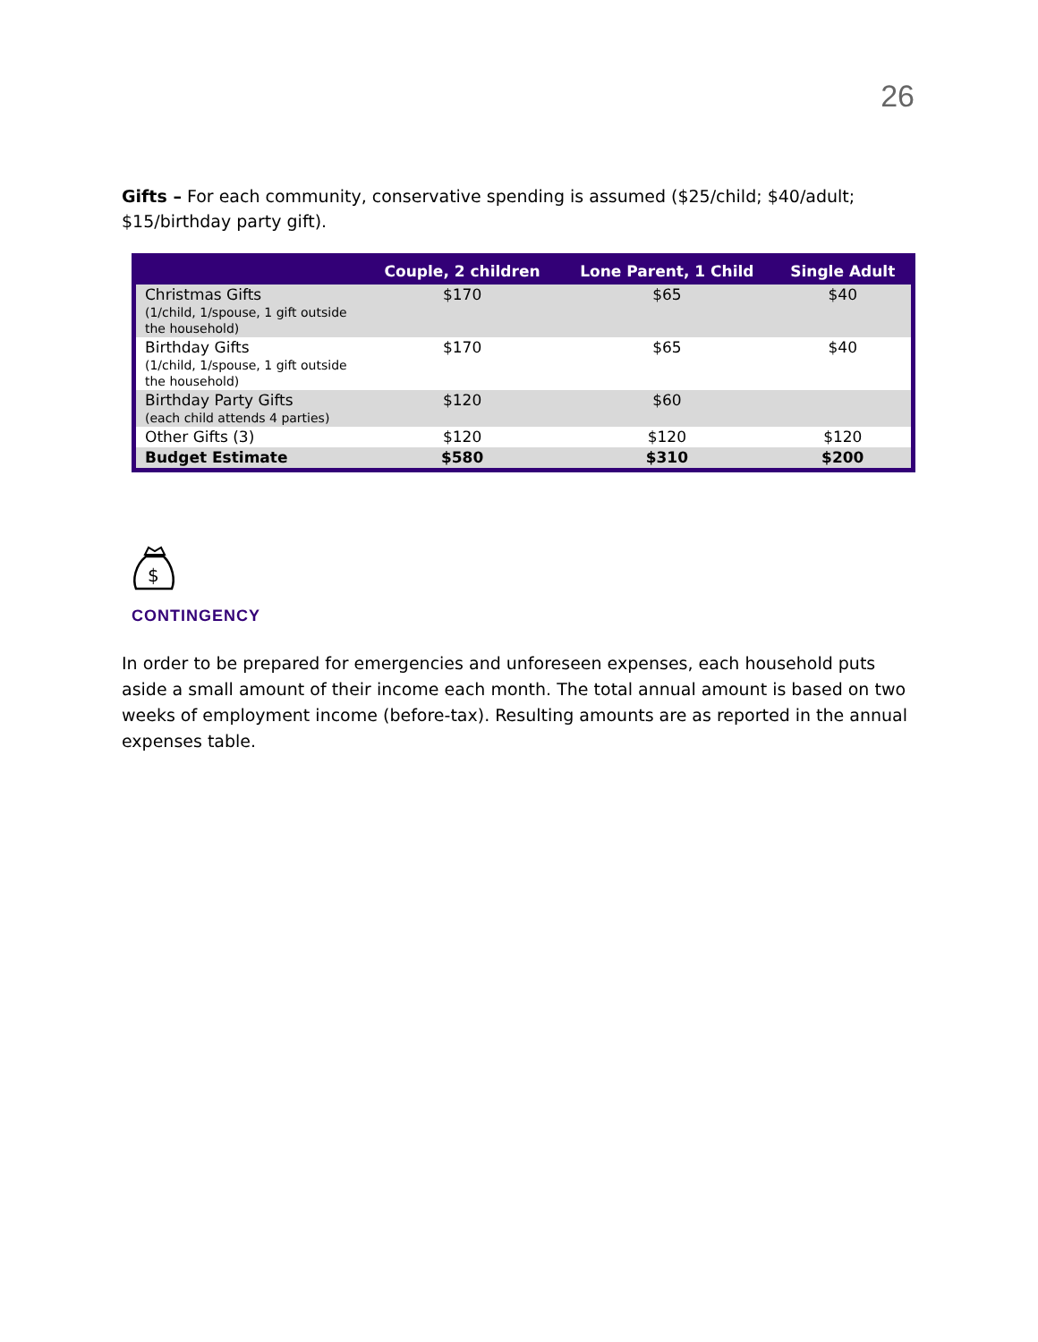26
Gifts – For each community, conservative spending is assumed ($25/child; $40/adult; $15/birthday party gift).
| | Couple, 2 children | Lone Parent, 1 Child | Single Adult |
| --- | --- | --- | --- |
| Christmas Gifts (1/child, 1/spouse, 1 gift outside the household) | $170 | $65 | $40 |
| Birthday Gifts (1/child, 1/spouse, 1 gift outside the household) | $170 | $65 | $40 |
| Birthday Party Gifts (each child attends 4 parties) | $120 | $60 | |
| Other Gifts (3) | $120 | $120 | $120 |
| Budget Estimate | $580 | $310 | $200 |
$
CONTINGENCY
In order to be prepared for emergencies and unforeseen expenses, each household puts aside a small amount of their income each month. The total annual amount is based on two weeks of employment income (before-tax). Resulting amounts are as reported in the annual expenses table.